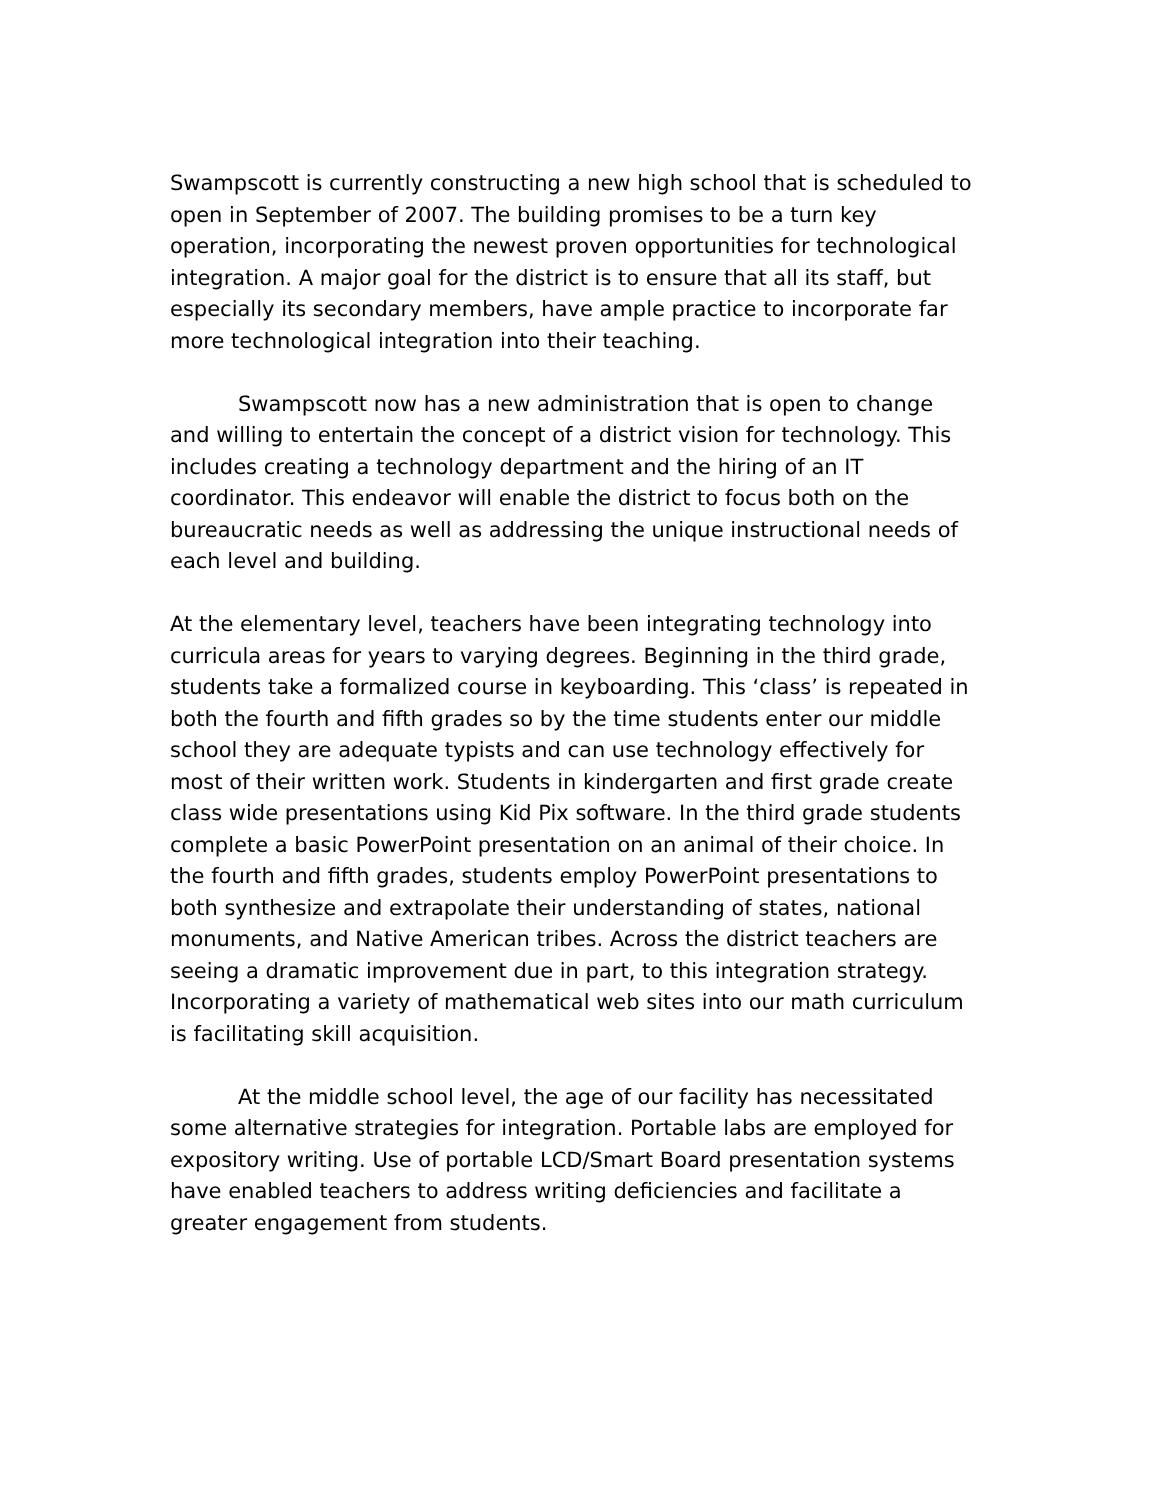Swampscott is currently constructing a new high school that is scheduled to open in September of 2007. The building promises to be a turn key operation, incorporating the newest proven opportunities for technological integration. A major goal for the district is to ensure that all its staff, but especially its secondary members, have ample practice to incorporate far more technological integration into their teaching.
Swampscott now has a new administration that is open to change and willing to entertain the concept of a district vision for technology. This includes creating a technology department and the hiring of an IT coordinator. This endeavor will enable the district to focus both on the bureaucratic needs as well as addressing the unique instructional needs of each level and building.
At the elementary level, teachers have been integrating technology into curricula areas for years to varying degrees. Beginning in the third grade, students take a formalized course in keyboarding. This ‘class’ is repeated in both the fourth and fifth grades so by the time students enter our middle school they are adequate typists and can use technology effectively for most of their written work. Students in kindergarten and first grade create class wide presentations using Kid Pix software. In the third grade students complete a basic PowerPoint presentation on an animal of their choice. In the fourth and fifth grades, students employ PowerPoint presentations to both synthesize and extrapolate their understanding of states, national monuments, and Native American tribes. Across the district teachers are seeing a dramatic improvement due in part, to this integration strategy. Incorporating a variety of mathematical web sites into our math curriculum is facilitating skill acquisition.
At the middle school level, the age of our facility has necessitated some alternative strategies for integration. Portable labs are employed for expository writing. Use of portable LCD/Smart Board presentation systems have enabled teachers to address writing deficiencies and facilitate a greater engagement from students.